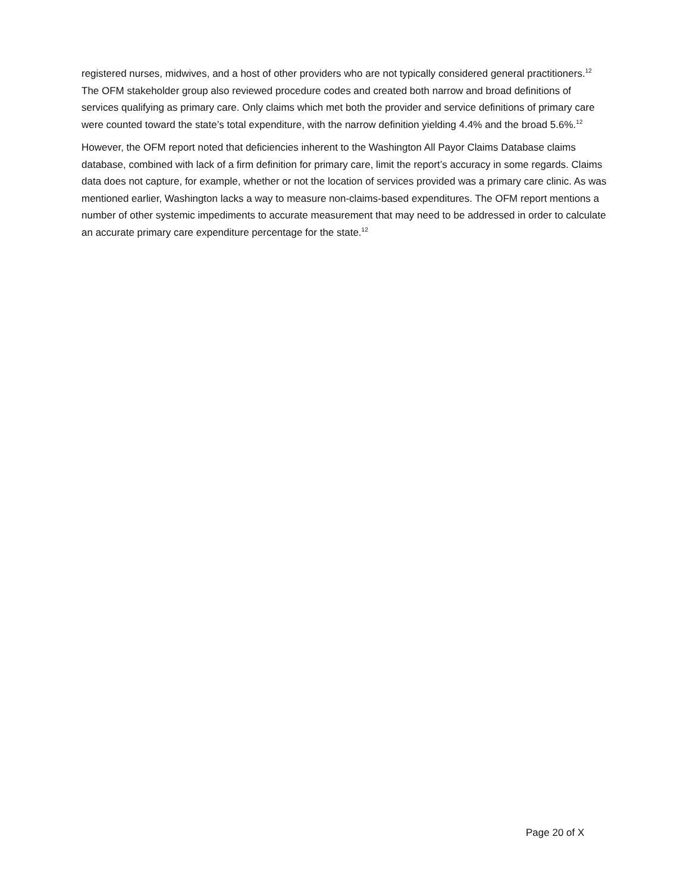registered nurses, midwives, and a host of other providers who are not typically considered general practitioners.<sup>12</sup> The OFM stakeholder group also reviewed procedure codes and created both narrow and broad definitions of services qualifying as primary care. Only claims which met both the provider and service definitions of primary care were counted toward the state’s total expenditure, with the narrow definition yielding 4.4% and the broad 5.6%.<sup>12</sup>
However, the OFM report noted that deficiencies inherent to the Washington All Payor Claims Database claims database, combined with lack of a firm definition for primary care, limit the report’s accuracy in some regards. Claims data does not capture, for example, whether or not the location of services provided was a primary care clinic. As was mentioned earlier, Washington lacks a way to measure non-claims-based expenditures. The OFM report mentions a number of other systemic impediments to accurate measurement that may need to be addressed in order to calculate an accurate primary care expenditure percentage for the state.<sup>12</sup>
Page 20 of X